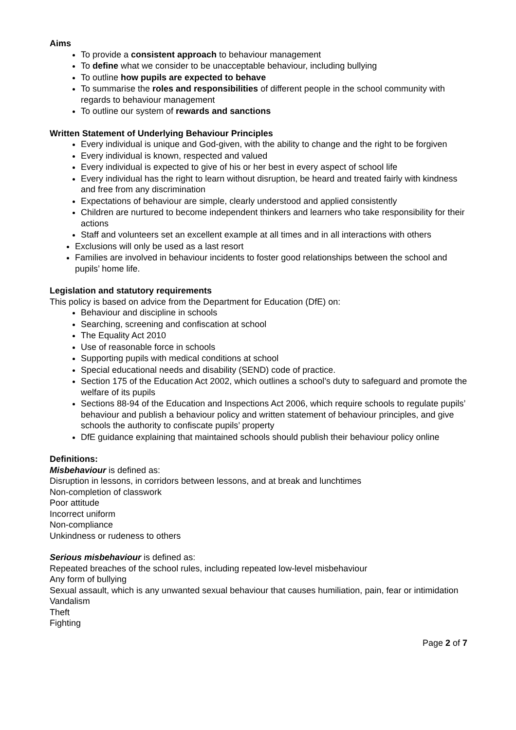Aims
To provide a consistent approach to behaviour management
To define what we consider to be unacceptable behaviour, including bullying
To outline how pupils are expected to behave
To summarise the roles and responsibilities of different people in the school community with regards to behaviour management
To outline our system of rewards and sanctions
Written Statement of Underlying Behaviour Principles
Every individual is unique and God-given, with the ability to change and the right to be forgiven
Every individual is known, respected and valued
Every individual is expected to give of his or her best in every aspect of school life
Every individual has the right to learn without disruption, be heard and treated fairly with kindness and free from any discrimination
Expectations of behaviour are simple, clearly understood and applied consistently
Children are nurtured to become independent thinkers and learners who take responsibility for their actions
Staff and volunteers set an excellent example at all times and in all interactions with others
Exclusions will only be used as a last resort
Families are involved in behaviour incidents to foster good relationships between the school and pupils’ home life.
Legislation and statutory requirements
This policy is based on advice from the Department for Education (DfE) on:
Behaviour and discipline in schools
Searching, screening and confiscation at school
The Equality Act 2010
Use of reasonable force in schools
Supporting pupils with medical conditions at school
Special educational needs and disability (SEND) code of practice.
Section 175 of the Education Act 2002, which outlines a school’s duty to safeguard and promote the welfare of its pupils
Sections 88-94 of the Education and Inspections Act 2006, which require schools to regulate pupils’ behaviour and publish a behaviour policy and written statement of behaviour principles, and give schools the authority to confiscate pupils’ property
DfE guidance explaining that maintained schools should publish their behaviour policy online
Definitions:
Misbehaviour is defined as:
Disruption in lessons, in corridors between lessons, and at break and lunchtimes
Non-completion of classwork
Poor attitude
Incorrect uniform
Non-compliance
Unkindness or rudeness to others
Serious misbehaviour is defined as:
Repeated breaches of the school rules, including repeated low-level misbehaviour
Any form of bullying
Sexual assault, which is any unwanted sexual behaviour that causes humiliation, pain, fear or intimidation
Vandalism
Theft
Fighting
Page 2 of 7